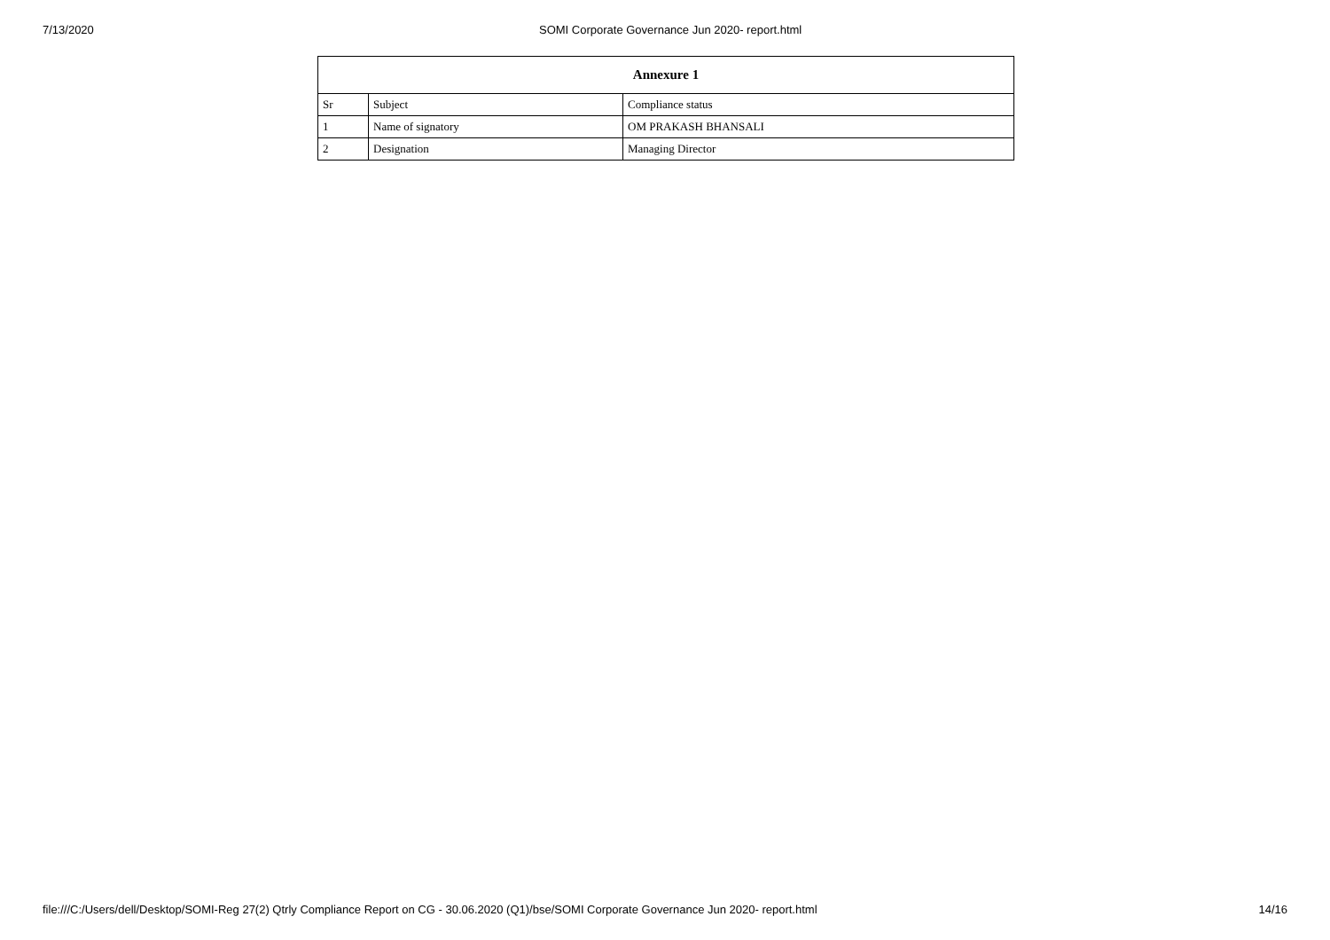7/13/2020 SOMI Corporate Governance Jun 2020- report.html
| Annexure 1 | | |
| --- | --- | --- |
| Sr | Subject | Compliance status |
| 1 | Name of signatory | OM PRAKASH BHANSALI |
| 2 | Designation | Managing Director |
file:///C:/Users/dell/Desktop/SOMI-Reg 27(2) Qtrly Compliance Report on CG - 30.06.2020 (Q1)/bse/SOMI Corporate Governance Jun 2020- report.html 14/16